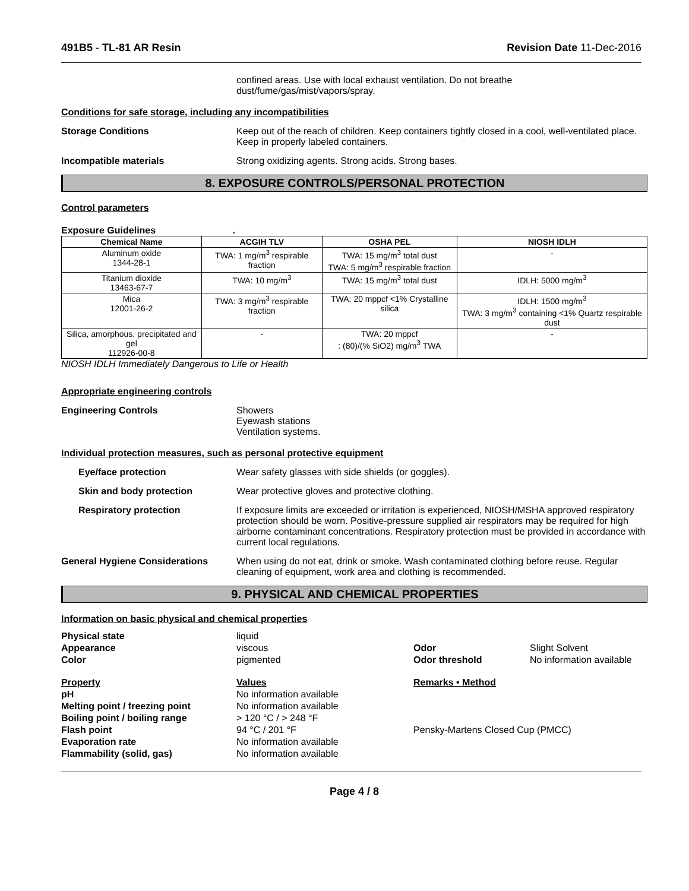491B5 - TL-81 AR Resin Revision Date 11-Dec-2016
confined areas. Use with local exhaust ventilation. Do not breathe
dust/fume/gas/mist/vapors/spray.
Conditions for safe storage, including any incompatibilities
Storage Conditions Keep out of the reach of children. Keep containers tightly closed in a cool, well-ventilated place. Keep in properly labeled containers.
Incompatible materials Strong oxidizing agents. Strong acids. Strong bases.
8. EXPOSURE CONTROLS/PERSONAL PROTECTION
Control parameters
Exposure Guidelines .
| Chemical Name | ACGIH TLV | OSHA PEL | NIOSH IDLH |
| --- | --- | --- | --- |
| Aluminum oxide 1344-28-1 | TWA: 1 mg/m<sup>3</sup> respirable fraction | TWA: 15 mg/m<sup>3</sup> total dust TWA: 5 mg/m<sup>3</sup> respirable fraction | - |
| Titanium dioxide 13463-67-7 | TWA: 10 mg/m<sup>3</sup> | TWA: 15 mg/m<sup>3</sup> total dust | IDLH: 5000 mg/m<sup>3</sup> |
| Mica 12001-26-2 | TWA: 3 mg/m<sup>3</sup> respirable fraction | TWA: 20 mppcf <1% Crystalline silica | IDLH: 1500 mg/m<sup>3</sup> TWA: 3 mg/m<sup>3</sup> containing <1% Quartz respirable dust |
| Silica, amorphous, precipitated and gel 112926-00-8 | - | TWA: 20 mppcf : (80)/(% SiO2) mg/m<sup>3</sup> TWA | - |
NIOSH IDLH Immediately Dangerous to Life or Health
Appropriate engineering controls
Engineering Controls Showers
Eyewash stations
Ventilation systems.
Individual protection measures, such as personal protective equipment
Eye/face protection Wear safety glasses with side shields (or goggles).
Skin and body protection Wear protective gloves and protective clothing.
Respiratory protection If exposure limits are exceeded or irritation is experienced, NIOSH/MSHA approved respiratory protection should be worn. Positive-pressure supplied air respirators may be required for high airborne contaminant concentrations. Respiratory protection must be provided in accordance with current local regulations.
General Hygiene Considerations When using do not eat, drink or smoke. Wash contaminated clothing before reuse. Regular cleaning of equipment, work area and clothing is recommended.
9. PHYSICAL AND CHEMICAL PROPERTIES
Information on basic physical and chemical properties
Physical state
liquid
Appearance
viscous
Odor
Slight Solvent
Color
pigmented
Odor threshold
No information available
Property
Values
Remarks • Method
pH
No information available
Melting point / freezing point
No information available
Boiling point / boiling range
> 120 °C / > 248 °F
Flash point
94 °C / 201 °F
Pensky-Martens Closed Cup (PMCC)
Evaporation rate
No information available
Flammability (solid, gas)
No information available
Page 4 / 8